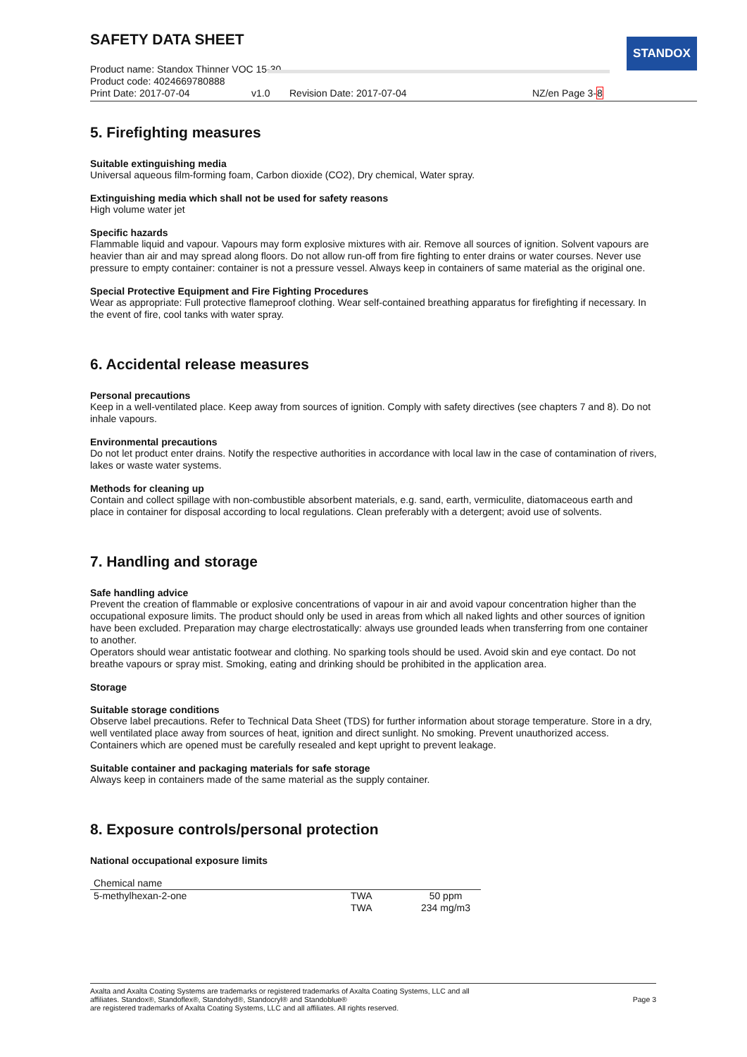SAFETY DATA SHEET
STANDOX
Product name: Standox Thinner VOC 15-30
Product code: 4024669780888
Print Date: 2017-07-04 v1.0 Revision Date: 2017-07-04 NZ/en Page 3-8
5. Firefighting measures
Suitable extinguishing media
Universal aqueous film-forming foam, Carbon dioxide (CO2), Dry chemical, Water spray.
Extinguishing media which shall not be used for safety reasons
High volume water jet
Specific hazards
Flammable liquid and vapour. Vapours may form explosive mixtures with air. Remove all sources of ignition. Solvent vapours are heavier than air and may spread along floors. Do not allow run-off from fire fighting to enter drains or water courses. Never use pressure to empty container: container is not a pressure vessel. Always keep in containers of same material as the original one.
Special Protective Equipment and Fire Fighting Procedures
Wear as appropriate: Full protective flameproof clothing. Wear self-contained breathing apparatus for firefighting if necessary. In the event of fire, cool tanks with water spray.
6. Accidental release measures
Personal precautions
Keep in a well-ventilated place. Keep away from sources of ignition. Comply with safety directives (see chapters 7 and 8). Do not inhale vapours.
Environmental precautions
Do not let product enter drains. Notify the respective authorities in accordance with local law in the case of contamination of rivers, lakes or waste water systems.
Methods for cleaning up
Contain and collect spillage with non-combustible absorbent materials, e.g. sand, earth, vermiculite, diatomaceous earth and place in container for disposal according to local regulations. Clean preferably with a detergent; avoid use of solvents.
7. Handling and storage
Safe handling advice
Prevent the creation of flammable or explosive concentrations of vapour in air and avoid vapour concentration higher than the occupational exposure limits. The product should only be used in areas from which all naked lights and other sources of ignition have been excluded. Preparation may charge electrostatically: always use grounded leads when transferring from one container to another.
Operators should wear antistatic footwear and clothing. No sparking tools should be used. Avoid skin and eye contact. Do not breathe vapours or spray mist. Smoking, eating and drinking should be prohibited in the application area.
Storage
Suitable storage conditions
Observe label precautions. Refer to Technical Data Sheet (TDS) for further information about storage temperature. Store in a dry, well ventilated place away from sources of heat, ignition and direct sunlight. No smoking. Prevent unauthorized access. Containers which are opened must be carefully resealed and kept upright to prevent leakage.
Suitable container and packaging materials for safe storage
Always keep in containers made of the same material as the supply container.
8. Exposure controls/personal protection
National occupational exposure limits
| Chemical name | | |
| --- | --- | --- |
| 5-methylhexan-2-one | TWA | 50 ppm |
| | TWA | 234 mg/m3 |
Axalta and Axalta Coating Systems are trademarks or registered trademarks of Axalta Coating Systems, LLC and all
affiliates. Standox®, Standoflex®, Standohyd®, Standocryl® and Standoblue®
are registered trademarks of Axalta Coating Systems, LLC and all affiliates. All rights reserved.
Page 3